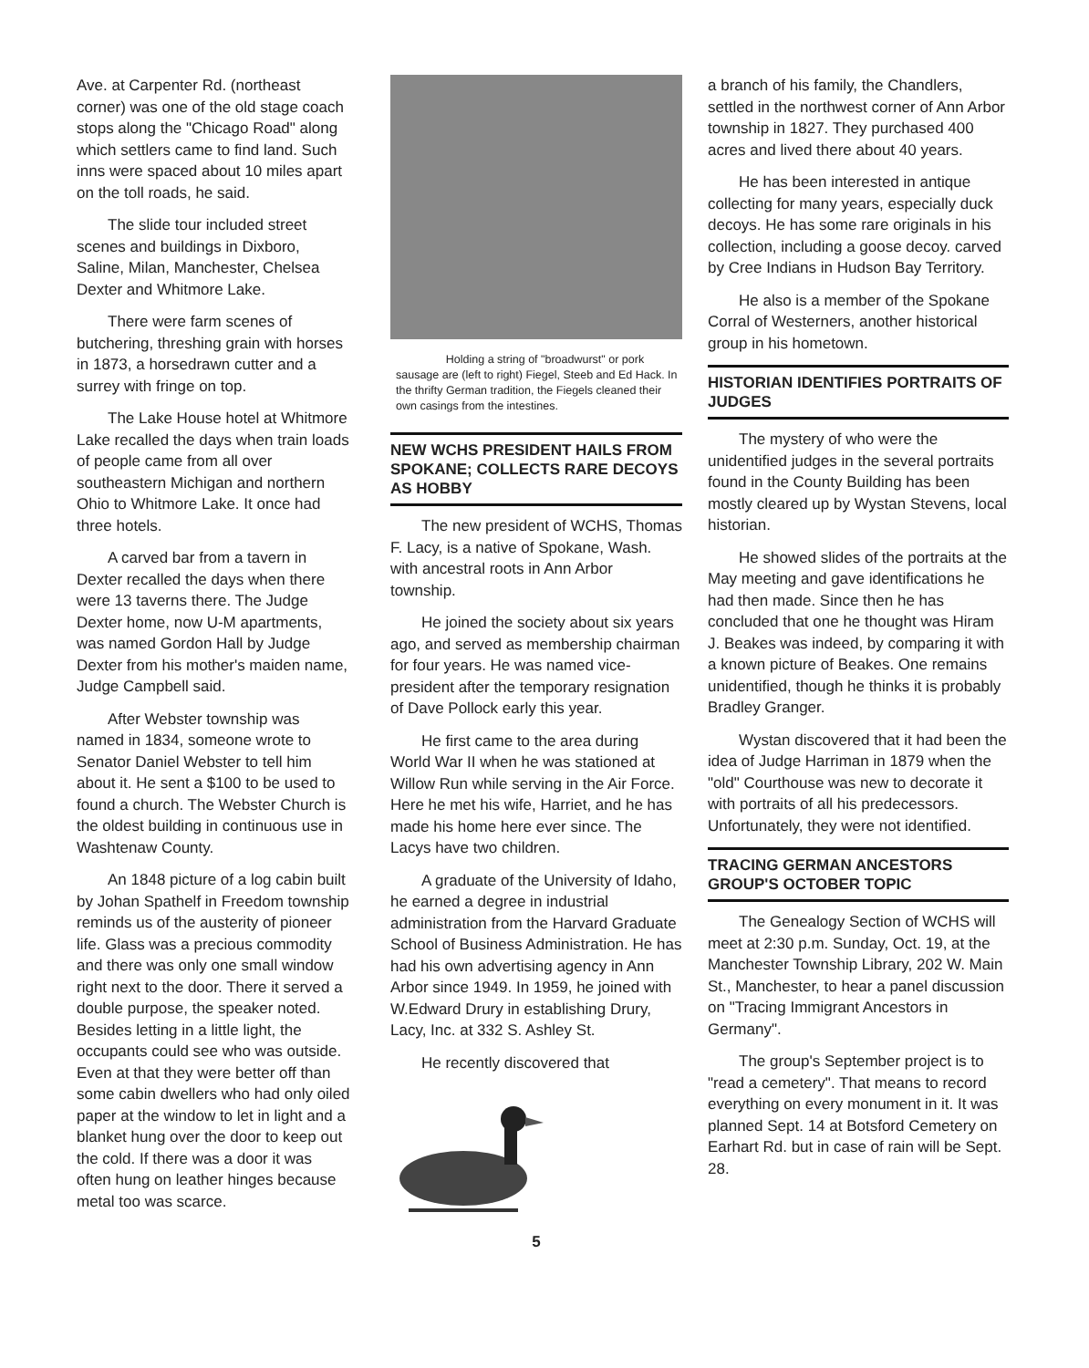Ave. at Carpenter Rd. (northeast corner) was one of the old stage coach stops along the "Chicago Road" along which settlers came to find land. Such inns were spaced about 10 miles apart on the toll roads, he said.
The slide tour included street scenes and buildings in Dixboro, Saline, Milan, Manchester, Chelsea Dexter and Whitmore Lake.
There were farm scenes of butchering, threshing grain with horses in 1873, a horsedrawn cutter and a surrey with fringe on top.
The Lake House hotel at Whitmore Lake recalled the days when train loads of people came from all over southeastern Michigan and northern Ohio to Whitmore Lake. It once had three hotels.
A carved bar from a tavern in Dexter recalled the days when there were 13 taverns there. The Judge Dexter home, now U-M apartments, was named Gordon Hall by Judge Dexter from his mother's maiden name, Judge Campbell said.
After Webster township was named in 1834, someone wrote to Senator Daniel Webster to tell him about it. He sent a $100 to be used to found a church. The Webster Church is the oldest building in continuous use in Washtenaw County.
An 1848 picture of a log cabin built by Johan Spathelf in Freedom township reminds us of the austerity of pioneer life. Glass was a precious commodity and there was only one small window right next to the door. There it served a double purpose, the speaker noted. Besides letting in a little light, the occupants could see who was outside. Even at that they were better off than some cabin dwellers who had only oiled paper at the window to let in light and a blanket hung over the door to keep out the cold. If there was a door it was often hung on leather hinges because metal too was scarce.
Holding a string of "broadwurst" or pork sausage are (left to right) Fiegel, Steeb and Ed Hack. In the thrifty German tradition, the Fiegels cleaned their own casings from the intestines.
NEW WCHS PRESIDENT HAILS FROM SPOKANE; COLLECTS RARE DECOYS AS HOBBY
The new president of WCHS, Thomas F. Lacy, is a native of Spokane, Wash. with ancestral roots in Ann Arbor township.
He joined the society about six years ago, and served as membership chairman for four years. He was named vice-president after the temporary resignation of Dave Pollock early this year.
He first came to the area during World War II when he was stationed at Willow Run while serving in the Air Force. Here he met his wife, Harriet, and he has made his home here ever since. The Lacys have two children.
A graduate of the University of Idaho, he earned a degree in industrial administration from the Harvard Graduate School of Business Administration. He has had his own advertising agency in Ann Arbor since 1949. In 1959, he joined with W.Edward Drury in establishing Drury, Lacy, Inc. at 332 S. Ashley St.
He recently discovered that
5
a branch of his family, the Chandlers, settled in the northwest corner of Ann Arbor township in 1827. They purchased 400 acres and lived there about 40 years.
He has been interested in antique collecting for many years, especially duck decoys. He has some rare originals in his collection, including a goose decoy. carved by Cree Indians in Hudson Bay Territory.
He also is a member of the Spokane Corral of Westerners, another historical group in his hometown.
HISTORIAN IDENTIFIES PORTRAITS OF JUDGES
The mystery of who were the unidentified judges in the several portraits found in the County Building has been mostly cleared up by Wystan Stevens, local historian.
He showed slides of the portraits at the May meeting and gave identifications he had then made. Since then he has concluded that one he thought was Hiram J. Beakes was indeed, by comparing it with a known picture of Beakes. One remains unidentified, though he thinks it is probably Bradley Granger.
Wystan discovered that it had been the idea of Judge Harriman in 1879 when the "old" Courthouse was new to decorate it with portraits of all his predecessors. Unfortunately, they were not identified.
TRACING GERMAN ANCESTORS GROUP'S OCTOBER TOPIC
The Genealogy Section of WCHS will meet at 2:30 p.m. Sunday, Oct. 19, at the Manchester Township Library, 202 W. Main St., Manchester, to hear a panel discussion on "Tracing Immigrant Ancestors in Germany".
The group's September project is to "read a cemetery". That means to record everything on every monument in it. It was planned Sept. 14 at Botsford Cemetery on Earhart Rd. but in case of rain will be Sept. 28.